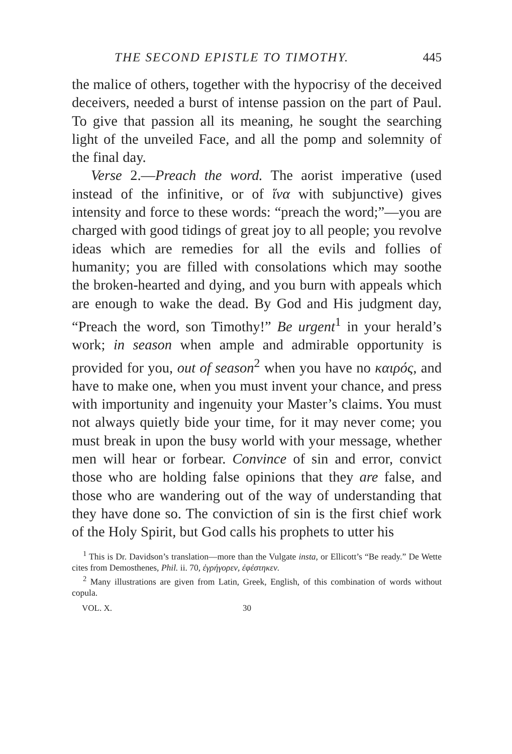THE SECOND EPISTLE TO TIMOTHY. 445
the malice of others, together with the hypocrisy of the deceived deceivers, needed a burst of intense passion on the part of Paul. To give that passion all its meaning, he sought the searching light of the unveiled Face, and all the pomp and solemnity of the final day.
Verse 2.—Preach the word. The aorist imperative (used instead of the infinitive, or of ἵνα with subjunctive) gives intensity and force to these words: “preach the word;”—you are charged with good tidings of great joy to all people; you revolve ideas which are remedies for all the evils and follies of humanity; you are filled with consolations which may soothe the broken-hearted and dying, and you burn with appeals which are enough to wake the dead. By God and His judgment day, “Preach the word, son Timothy!” Be urgent<sup>1</sup> in your herald’s work; in season when ample and admirable opportunity is provided for you, out of season<sup>2</sup> when you have no καιρός, and have to make one, when you must invent your chance, and press with importunity and ingenuity your Master’s claims. You must not always quietly bide your time, for it may never come; you must break in upon the busy world with your message, whether men will hear or forbear. Convince of sin and error, convict those who are holding false opinions that they are false, and those who are wandering out of the way of understanding that they have done so. The conviction of sin is the first chief work of the Holy Spirit, but God calls his prophets to utter his
<sup>1</sup> This is Dr. Davidson’s translation—more than the Vulgate insta, or Ellicott’s “Be ready.” De Wette cites from Demosthenes, Phil. ii. 70, ἐγρήγορεν, ἐφέστηκεν.
<sup>2</sup> Many illustrations are given from Latin, Greek, English, of this combination of words without copula.
VOL. X. 30